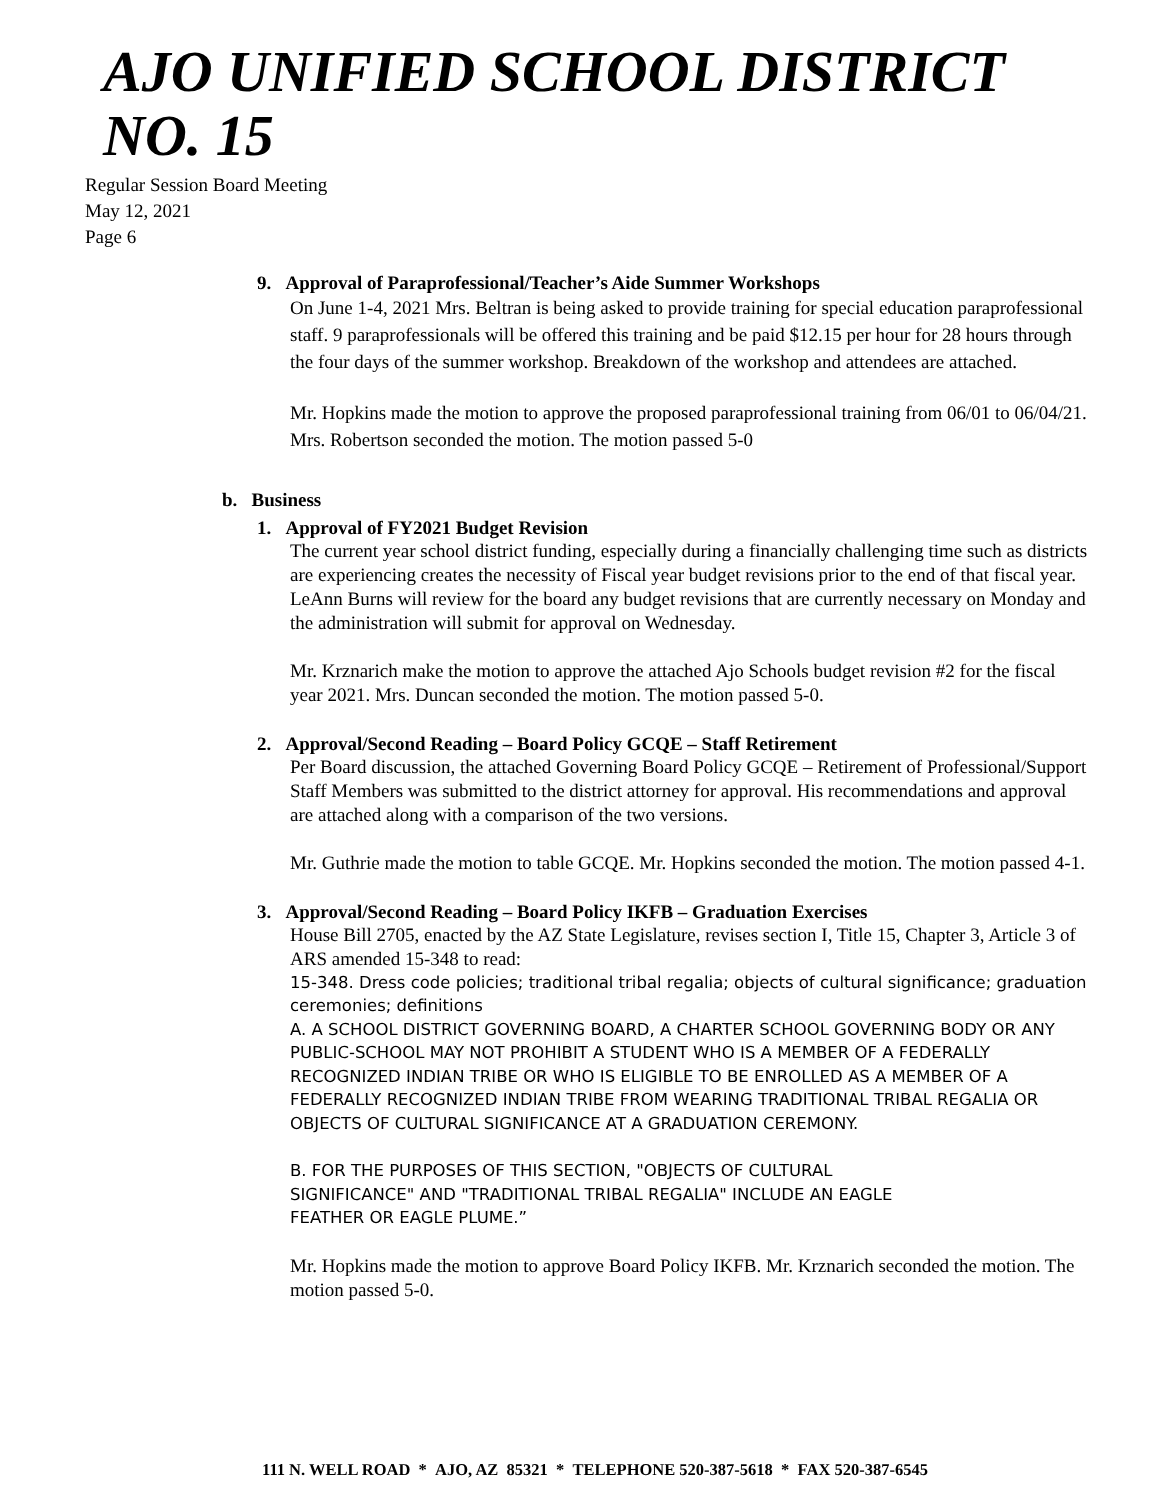AJO UNIFIED SCHOOL DISTRICT NO. 15
Regular Session Board Meeting
May 12, 2021
Page 6
9. Approval of Paraprofessional/Teacher’s Aide Summer Workshops
On June 1-4, 2021 Mrs. Beltran is being asked to provide training for special education paraprofessional staff. 9 paraprofessionals will be offered this training and be paid $12.15 per hour for 28 hours through the four days of the summer workshop. Breakdown of the workshop and attendees are attached.
Mr. Hopkins made the motion to approve the proposed paraprofessional training from 06/01 to 06/04/21. Mrs. Robertson seconded the motion. The motion passed 5-0
b. Business
1. Approval of FY2021 Budget Revision
The current year school district funding, especially during a financially challenging time such as districts are experiencing creates the necessity of Fiscal year budget revisions prior to the end of that fiscal year. LeAnn Burns will review for the board any budget revisions that are currently necessary on Monday and the administration will submit for approval on Wednesday.
Mr. Krznarich make the motion to approve the attached Ajo Schools budget revision #2 for the fiscal year 2021. Mrs. Duncan seconded the motion. The motion passed 5-0.
2. Approval/Second Reading – Board Policy GCQE – Staff Retirement
Per Board discussion, the attached Governing Board Policy GCQE – Retirement of Professional/Support Staff Members was submitted to the district attorney for approval. His recommendations and approval are attached along with a comparison of the two versions.
Mr. Guthrie made the motion to table GCQE. Mr. Hopkins seconded the motion. The motion passed 4-1.
3. Approval/Second Reading – Board Policy IKFB – Graduation Exercises
House Bill 2705, enacted by the AZ State Legislature, revises section I, Title 15, Chapter 3, Article 3 of ARS amended 15-348 to read:
15-348. Dress code policies; traditional tribal regalia; objects of cultural significance; graduation ceremonies; definitions
A. A SCHOOL DISTRICT GOVERNING BOARD, A CHARTER SCHOOL GOVERNING BODY OR ANY PUBLIC-SCHOOL MAY NOT PROHIBIT A STUDENT WHO IS A MEMBER OF A FEDERALLY RECOGNIZED INDIAN TRIBE OR WHO IS ELIGIBLE TO BE ENROLLED AS A MEMBER OF A FEDERALLY RECOGNIZED INDIAN TRIBE FROM WEARING TRADITIONAL TRIBAL REGALIA OR OBJECTS OF CULTURAL SIGNIFICANCE AT A GRADUATION CEREMONY.
B. FOR THE PURPOSES OF THIS SECTION, "OBJECTS OF CULTURAL SIGNIFICANCE" AND "TRADITIONAL TRIBAL REGALIA" INCLUDE AN EAGLE FEATHER OR EAGLE PLUME.”
Mr. Hopkins made the motion to approve Board Policy IKFB. Mr. Krznarich seconded the motion. The motion passed 5-0.
111 N. WELL ROAD * AJO, AZ 85321 * TELEPHONE 520-387-5618 * FAX 520-387-6545